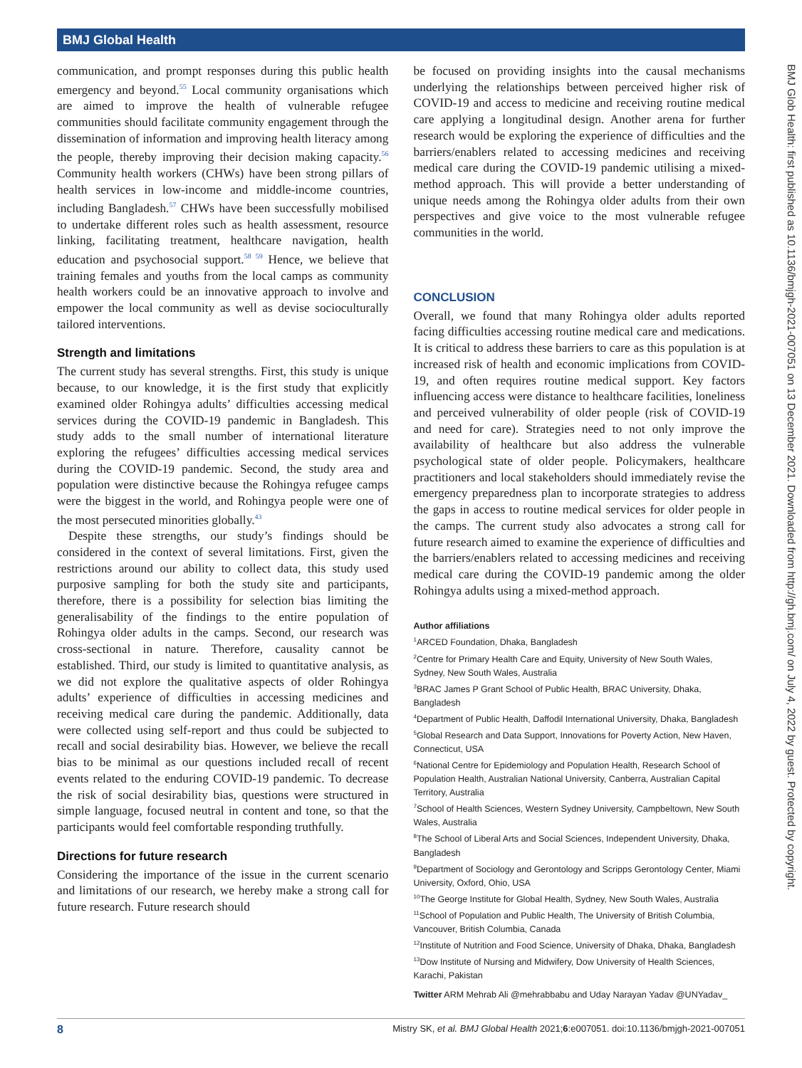BMJ Global Health
BMJ Glob Health: first published as 10.1136/bmjgh-2021-007051 on 13 December 2021. Downloaded from http://gh.bmj.com/ on July 4, 2022 by guest. Protected by copyright.
communication, and prompt responses during this public health emergency and beyond.<sup>55</sup> Local community organisations which are aimed to improve the health of vulnerable refugee communities should facilitate community engagement through the dissemination of information and improving health literacy among the people, thereby improving their decision making capacity.<sup>56</sup> Community health workers (CHWs) have been strong pillars of health services in low-income and middle-income countries, including Bangladesh.<sup>57</sup> CHWs have been successfully mobilised to undertake different roles such as health assessment, resource linking, facilitating treatment, healthcare navigation, health education and psychosocial support.<sup>58 59</sup> Hence, we believe that training females and youths from the local camps as community health workers could be an innovative approach to involve and empower the local community as well as devise socioculturally tailored interventions.
Strength and limitations
The current study has several strengths. First, this study is unique because, to our knowledge, it is the first study that explicitly examined older Rohingya adults’ difficulties accessing medical services during the COVID-19 pandemic in Bangladesh. This study adds to the small number of international literature exploring the refugees’ difficulties accessing medical services during the COVID-19 pandemic. Second, the study area and population were distinctive because the Rohingya refugee camps were the biggest in the world, and Rohingya people were one of the most persecuted minorities globally.<sup>43</sup>
Despite these strengths, our study’s findings should be considered in the context of several limitations. First, given the restrictions around our ability to collect data, this study used purposive sampling for both the study site and participants, therefore, there is a possibility for selection bias limiting the generalisability of the findings to the entire population of Rohingya older adults in the camps. Second, our research was cross-sectional in nature. Therefore, causality cannot be established. Third, our study is limited to quantitative analysis, as we did not explore the qualitative aspects of older Rohingya adults’ experience of difficulties in accessing medicines and receiving medical care during the pandemic. Additionally, data were collected using self-report and thus could be subjected to recall and social desirability bias. However, we believe the recall bias to be minimal as our questions included recall of recent events related to the enduring COVID-19 pandemic. To decrease the risk of social desirability bias, questions were structured in simple language, focused neutral in content and tone, so that the participants would feel comfortable responding truthfully.
Directions for future research
Considering the importance of the issue in the current scenario and limitations of our research, we hereby make a strong call for future research. Future research should
be focused on providing insights into the causal mechanisms underlying the relationships between perceived higher risk of COVID-19 and access to medicine and receiving routine medical care applying a longitudinal design. Another arena for further research would be exploring the experience of difficulties and the barriers/enablers related to accessing medicines and receiving medical care during the COVID-19 pandemic utilising a mixed-method approach. This will provide a better understanding of unique needs among the Rohingya older adults from their own perspectives and give voice to the most vulnerable refugee communities in the world.
CONCLUSION
Overall, we found that many Rohingya older adults reported facing difficulties accessing routine medical care and medications. It is critical to address these barriers to care as this population is at increased risk of health and economic implications from COVID-19, and often requires routine medical support. Key factors influencing access were distance to healthcare facilities, loneliness and perceived vulnerability of older people (risk of COVID-19 and need for care). Strategies need to not only improve the availability of healthcare but also address the vulnerable psychological state of older people. Policymakers, healthcare practitioners and local stakeholders should immediately revise the emergency preparedness plan to incorporate strategies to address the gaps in access to routine medical services for older people in the camps. The current study also advocates a strong call for future research aimed to examine the experience of difficulties and the barriers/enablers related to accessing medicines and receiving medical care during the COVID-19 pandemic among the older Rohingya adults using a mixed-method approach.
Author affiliations
<sup>1</sup> ARCED Foundation, Dhaka, Bangladesh
<sup>2</sup> Centre for Primary Health Care and Equity, University of New South Wales, Sydney, New South Wales, Australia
<sup>3</sup> BRAC James P Grant School of Public Health, BRAC University, Dhaka, Bangladesh
<sup>4</sup> Department of Public Health, Daffodil International University, Dhaka, Bangladesh
<sup>5</sup> Global Research and Data Support, Innovations for Poverty Action, New Haven, Connecticut, USA
<sup>6</sup> National Centre for Epidemiology and Population Health, Research School of Population Health, Australian National University, Canberra, Australian Capital Territory, Australia
<sup>7</sup> School of Health Sciences, Western Sydney University, Campbeltown, New South Wales, Australia
<sup>8</sup> The School of Liberal Arts and Social Sciences, Independent University, Dhaka, Bangladesh
<sup>9</sup> Department of Sociology and Gerontology and Scripps Gerontology Center, Miami University, Oxford, Ohio, USA
<sup>10</sup> The George Institute for Global Health, Sydney, New South Wales, Australia
<sup>11</sup> School of Population and Public Health, The University of British Columbia, Vancouver, British Columbia, Canada
<sup>12</sup> Institute of Nutrition and Food Science, University of Dhaka, Dhaka, Bangladesh
<sup>13</sup> Dow Institute of Nursing and Midwifery, Dow University of Health Sciences, Karachi, Pakistan
Twitter ARM Mehrab Ali @mehrabbabu and Uday Narayan Yadav @UNYadav_
8 Mistry SK, et al. BMJ Global Health 2021;6:e007051. doi:10.1136/bmjgh-2021-007051